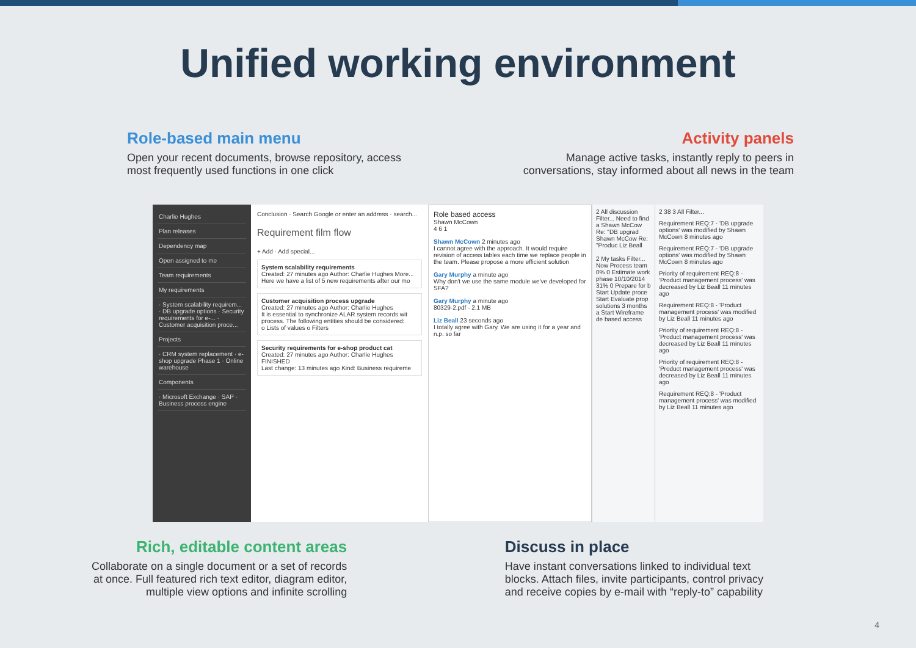Unified working environment
Role-based main menu
Open your recent documents, browse repository, access
most frequently used functions in one click
Activity panels
Manage active tasks, instantly reply to peers in
conversations, stay informed about all news in the team
Charlie Hughes
Plan releases
Dependency map
Open assigned to me
Team requirements
My requirements
· System scalability requirem... · DB upgrade options · Security requirements for e-... · Customer acquisition proce...
Projects
· CRM system replacement · e-shop upgrade Phase 1 · Online warehouse
Components
· Microsoft Exchange · SAP · Business process engine
Conclusion · Search Google or enter an address · search...
Requirement film flow
+ Add · Add special...
System scalability requirements
Created: 27 minutes ago Author: Charlie Hughes More...
Here we have a list of 5 new requirements after our mo
Customer acquisition process upgrade
Created: 27 minutes ago Author: Charlie Hughes
It is essential to synchronize ALAR system records wit process. The following entities should be considered:
o Lists of values o Filters
Security requirements for e-shop product cat
Created: 27 minutes ago Author: Charlie Hughes
FINISHED
Last change: 13 minutes ago Kind: Business requireme
Role based access
Shawn McCown
4 6 1
Shawn McCown 2 minutes ago
I cannot agree with the approach. It would require revision of access tables each time we replace people in the team. Please propose a more efficient solution
Gary Murphy a minute ago
Why don't we use the same module we've developed for SFA?
Gary Murphy a minute ago
80329-2.pdf - 2.1 MB
Liz Beall 23 seconds ago
I totally agree with Gary. We are using it for a year and n.p. so far
2 All discussion Filter... Need to find a Shawn McCow Re: "DB upgrad Shawn McCow Re: "Produc Liz Beall
2 My tasks Filter... Now Process team 0% 0 Estimate work phase 10/10/2014 31% 0 Prepare for b Start Update proce Start Evaluate prop solutions 3 months a Start Wireframe de based access
2 38 3 All Filter...
Requirement REQ:7 - 'DB upgrade options' was modified by Shawn McCown 8 minutes ago
Requirement REQ:7 - 'DB upgrade options' was modified by Shawn McCown 8 minutes ago
Priority of requirement REQ:8 - 'Product management process' was decreased by Liz Beall 11 minutes ago
Requirement REQ:8 - 'Product management process' was modified by Liz Beall 11 minutes ago
Priority of requirement REQ:8 - 'Product management process' was decreased by Liz Beall 11 minutes ago
Priority of requirement REQ:8 - 'Product management process' was decreased by Liz Beall 11 minutes ago
Requirement REQ:8 - 'Product management process' was modified by Liz Beall 11 minutes ago
Rich, editable content areas
Collaborate on a single document or a set of records
at once. Full featured rich text editor, diagram editor,
multiple view options and infinite scrolling
Discuss in place
Have instant conversations linked to individual text
blocks. Attach files, invite participants, control privacy
and receive copies by e-mail with “reply-to” capability
4